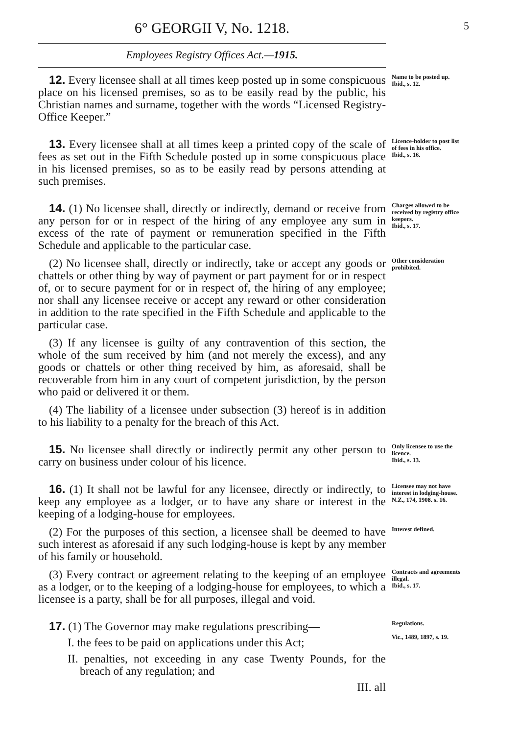6° GEORGII V, No. 1218.
5
Employees Registry Offices Act.—1915.
12. Every licensee shall at all times keep posted up in some conspicuous place on his licensed premises, so as to be easily read by the public, his Christian names and surname, together with the words “Licensed Registry-Office Keeper.”
Name to be posted up.
Ibid., s. 12.
13. Every licensee shall at all times keep a printed copy of the scale of fees as set out in the Fifth Schedule posted up in some conspicuous place in his licensed premises, so as to be easily read by persons attending at such premises.
Licence-holder to post list of fees in his office.
Ibid., s. 16.
14. (1) No licensee shall, directly or indirectly, demand or receive from any person for or in respect of the hiring of any employee any sum in excess of the rate of payment or remuneration specified in the Fifth Schedule and applicable to the particular case.
Charges allowed to be received by registry office keepers.
Ibid., s. 17.
(2) No licensee shall, directly or indirectly, take or accept any goods or chattels or other thing by way of payment or part payment for or in respect of, or to secure payment for or in respect of, the hiring of any employee; nor shall any licensee receive or accept any reward or other consideration in addition to the rate specified in the Fifth Schedule and applicable to the particular case.
Other consideration prohibited.
(3) If any licensee is guilty of any contravention of this section, the whole of the sum received by him (and not merely the excess), and any goods or chattels or other thing received by him, as aforesaid, shall be recoverable from him in any court of competent jurisdiction, by the person who paid or delivered it or them.
(4) The liability of a licensee under subsection (3) hereof is in addition to his liability to a penalty for the breach of this Act.
15. No licensee shall directly or indirectly permit any other person to carry on business under colour of his licence.
Only licensee to use the licence.
Ibid., s. 13.
16. (1) It shall not be lawful for any licensee, directly or indirectly, to keep any employee as a lodger, or to have any share or interest in the keeping of a lodging-house for employees.
Licensee may not have interest in lodging-house.
N.Z., 174, 1908. s. 16.
(2) For the purposes of this section, a licensee shall be deemed to have such interest as aforesaid if any such lodging-house is kept by any member of his family or household.
Interest defined.
(3) Every contract or agreement relating to the keeping of an employee as a lodger, or to the keeping of a lodging-house for employees, to which a licensee is a party, shall be for all purposes, illegal and void.
Contracts and agreements illegal.
Ibid., s. 17.
17. (1) The Governor may make regulations prescribing—
I. the fees to be paid on applications under this Act;
II. penalties, not exceeding in any case Twenty Pounds, for the breach of any regulation; and
III. all
Regulations.
Vic., 1489, 1897, s. 19.